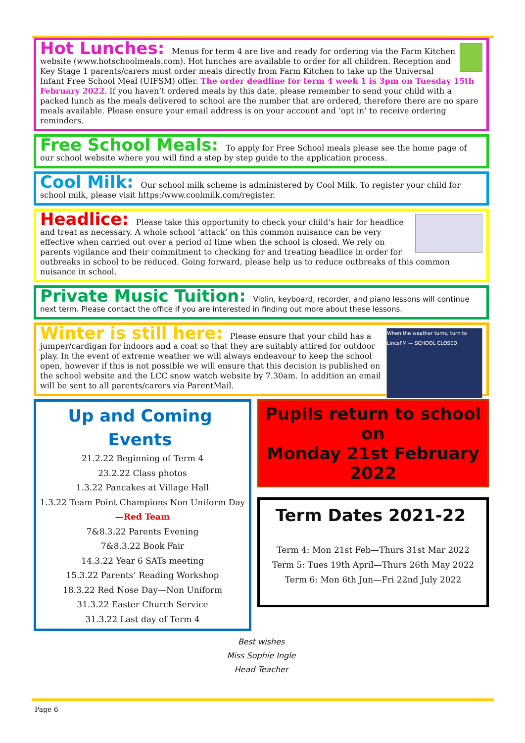Hot Lunches: Menus for term 4 are live and ready for ordering via the Farm Kitchen website (www.hotschoolmeals.com). Hot lunches are available to order for all children. Reception and Key Stage 1 parents/carers must order meals directly from Farm Kitchen to take up the Universal Infant Free School Meal (UIFSM) offer. The order deadline for term 4 week 1 is 3pm on Tuesday 15th February 2022. If you haven’t ordered meals by this date, please remember to send your child with a packed lunch as the meals delivered to school are the number that are ordered, therefore there are no spare meals available. Please ensure your email address is on your account and ‘opt in’ to receive ordering reminders.
Free School Meals: To apply for Free School meals please see the home page of our school website where you will find a step by step guide to the application process.
Cool Milk: Our school milk scheme is administered by Cool Milk. To register your child for school milk, please visit https:/www.coolmilk.com/register.
Headlice: Please take this opportunity to check your child’s hair for headlice and treat as necessary. A whole school ‘attack’ on this common nuisance can be very effective when carried out over a period of time when the school is closed. We rely on parents vigilance and their commitment to checking for and treating headlice in order for outbreaks in school to be reduced. Going forward, please help us to reduce outbreaks of this common nuisance in school.
Private Music Tuition: Violin, keyboard, recorder, and piano lessons will continue next term. Please contact the office if you are interested in finding out more about these lessons.
When the weather turns, turn to LincsFM — SCHOOL CLOSED
Winter is still here: Please ensure that your child has a jumper/cardigan for indoors and a coat so that they are suitably attired for outdoor play. In the event of extreme weather we will always endeavour to keep the school open, however if this is not possible we will ensure that this decision is published on the school website and the LCC snow watch website by 7.30am. In addition an email will be sent to all parents/carers via ParentMail.
Up and Coming Events
21.2.22 Beginning of Term 4
23.2.22 Class photos
1.3.22 Pancakes at Village Hall
1.3.22 Team Point Champions Non Uniform Day—Red Team
7&8.3.22 Parents Evening
7&8.3.22 Book Fair
14.3.22 Year 6 SATs meeting
15.3.22 Parents’ Reading Workshop
18.3.22 Red Nose Day—Non Uniform
31.3.22 Easter Church Service
31.3.22 Last day of Term 4
Pupils return to school on
Monday 21st February 2022
Term Dates 2021-22
Term 4: Mon 21st Feb—Thurs 31st Mar 2022
Term 5: Tues 19th April—Thurs 26th May 2022
Term 6: Mon 6th Jun—Fri 22nd July 2022
Best wishes
Miss Sophie Ingle
Head Teacher
Page 6